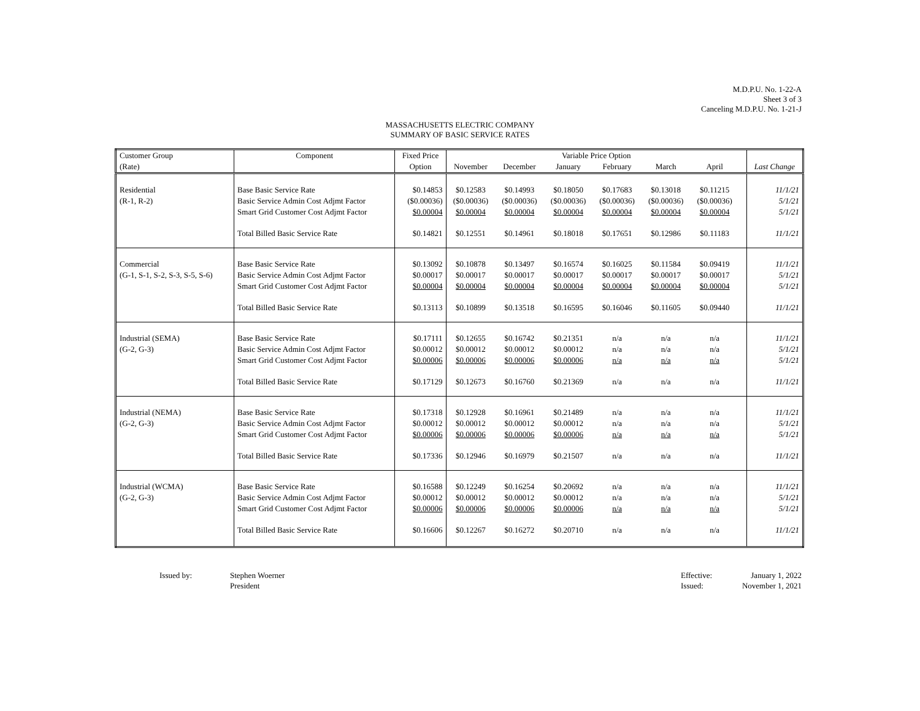M.D.P.U. No. 1-22-A
Sheet 3 of 3
Canceling M.D.P.U. No. 1-21-J
MASSACHUSETTS ELECTRIC COMPANY
SUMMARY OF BASIC SERVICE RATES
| Customer Group | Component | Fixed Price | Variable Price Option | | | | | | | |
| --- | --- | --- | --- | --- | --- | --- | --- | --- | --- | --- |
| (Rate) | | Option | November | December | January | February | March | April | | Last Change |
| Residential | Base Basic Service Rate | $0.14853 | $0.12583 | $0.14993 | $0.18050 | $0.17683 | $0.13018 | $0.11215 | | 11/1/21 |
| (R-1, R-2) | Basic Service Admin Cost Adjmt Factor | ($0.00036) | ($0.00036) | ($0.00036) | ($0.00036) | ($0.00036) | ($0.00036) | ($0.00036) | | 5/1/21 |
| | Smart Grid Customer Cost Adjmt Factor | $0.00004 | $0.00004 | $0.00004 | $0.00004 | $0.00004 | $0.00004 | $0.00004 | | 5/1/21 |
| | Total Billed Basic Service Rate | $0.14821 | $0.12551 | $0.14961 | $0.18018 | $0.17651 | $0.12986 | $0.11183 | | 11/1/21 |
| Commercial | Base Basic Service Rate | $0.13092 | $0.10878 | $0.13497 | $0.16574 | $0.16025 | $0.11584 | $0.09419 | | 11/1/21 |
| (G-1, S-1, S-2, S-3, S-5, S-6) | Basic Service Admin Cost Adjmt Factor | $0.00017 | $0.00017 | $0.00017 | $0.00017 | $0.00017 | $0.00017 | $0.00017 | | 5/1/21 |
| | Smart Grid Customer Cost Adjmt Factor | $0.00004 | $0.00004 | $0.00004 | $0.00004 | $0.00004 | $0.00004 | $0.00004 | | 5/1/21 |
| | Total Billed Basic Service Rate | $0.13113 | $0.10899 | $0.13518 | $0.16595 | $0.16046 | $0.11605 | $0.09440 | | 11/1/21 |
| Industrial (SEMA) | Base Basic Service Rate | $0.17111 | $0.12655 | $0.16742 | $0.21351 | n/a | n/a | n/a | | 11/1/21 |
| (G-2, G-3) | Basic Service Admin Cost Adjmt Factor | $0.00012 | $0.00012 | $0.00012 | $0.00012 | n/a | n/a | n/a | | 5/1/21 |
| | Smart Grid Customer Cost Adjmt Factor | $0.00006 | $0.00006 | $0.00006 | $0.00006 | n/a | n/a | n/a | | 5/1/21 |
| | Total Billed Basic Service Rate | $0.17129 | $0.12673 | $0.16760 | $0.21369 | n/a | n/a | n/a | | 11/1/21 |
| Industrial (NEMA) | Base Basic Service Rate | $0.17318 | $0.12928 | $0.16961 | $0.21489 | n/a | n/a | n/a | | 11/1/21 |
| (G-2, G-3) | Basic Service Admin Cost Adjmt Factor | $0.00012 | $0.00012 | $0.00012 | $0.00012 | n/a | n/a | n/a | | 5/1/21 |
| | Smart Grid Customer Cost Adjmt Factor | $0.00006 | $0.00006 | $0.00006 | $0.00006 | n/a | n/a | n/a | | 5/1/21 |
| | Total Billed Basic Service Rate | $0.17336 | $0.12946 | $0.16979 | $0.21507 | n/a | n/a | n/a | | 11/1/21 |
| Industrial (WCMA) | Base Basic Service Rate | $0.16588 | $0.12249 | $0.16254 | $0.20692 | n/a | n/a | n/a | | 11/1/21 |
| (G-2, G-3) | Basic Service Admin Cost Adjmt Factor | $0.00012 | $0.00012 | $0.00012 | $0.00012 | n/a | n/a | n/a | | 5/1/21 |
| | Smart Grid Customer Cost Adjmt Factor | $0.00006 | $0.00006 | $0.00006 | $0.00006 | n/a | n/a | n/a | | 5/1/21 |
| | Total Billed Basic Service Rate | $0.16606 | $0.12267 | $0.16272 | $0.20710 | n/a | n/a | n/a | | 11/1/21 |
Issued by: Stephen Woerner
President
Effective:
Issued:
January 1, 2022
November 1, 2021